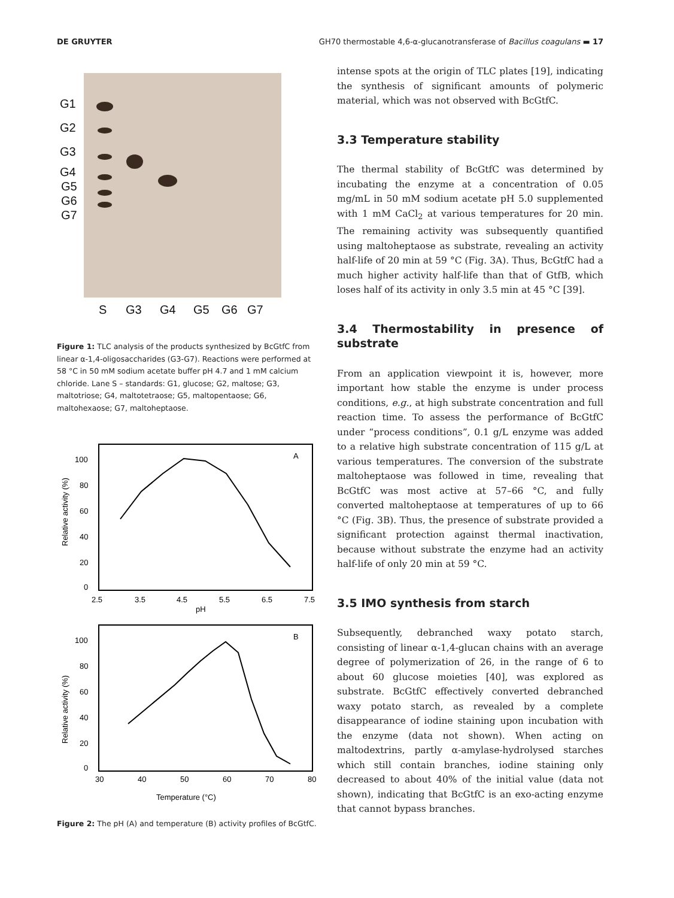DE GRUYTER GH70 thermostable 4,6-α-glucanotransferase of Bacillus coagulans ▬ 17
G1
G2
G3
G4
G5
G6
G7
S
G3
G4
G5
G6
G7
Figure 1: TLC analysis of the products synthesized by BcGtfC from linear α-1,4-oligosaccharides (G3-G7). Reactions were performed at 58 °C in 50 mM sodium acetate buffer pH 4.7 and 1 mM calcium chloride. Lane S – standards: G1, glucose; G2, maltose; G3, maltotriose; G4, maltotetraose; G5, maltopentaose; G6, maltohexaose; G7, maltoheptaose.
A
100
80
60
40
20
0
2.5
3.5
4.5
5.5
6.5
7.5
pH
Relative activity (%)
B
100
80
60
40
20
0
30
40
50
60
70
80
Temperature (°C)
Relative activity (%)
Figure 2: The pH (A) and temperature (B) activity profiles of BcGtfC.
intense spots at the origin of TLC plates [19], indicating the synthesis of significant amounts of polymeric material, which was not observed with BcGtfC.
3.3 Temperature stability
The thermal stability of BcGtfC was determined by incubating the enzyme at a concentration of 0.05 mg/mL in 50 mM sodium acetate pH 5.0 supplemented with 1 mM CaCl<sub>2</sub> at various temperatures for 20 min. The remaining activity was subsequently quantified using maltoheptaose as substrate, revealing an activity half-life of 20 min at 59 °C (Fig. 3A). Thus, BcGtfC had a much higher activity half-life than that of GtfB, which loses half of its activity in only 3.5 min at 45 °C [39].
3.4 Thermostability in presence of substrate
From an application viewpoint it is, however, more important how stable the enzyme is under process conditions, e.g., at high substrate concentration and full reaction time. To assess the performance of BcGtfC under “process conditions”, 0.1 g/L enzyme was added to a relative high substrate concentration of 115 g/L at various temperatures. The conversion of the substrate maltoheptaose was followed in time, revealing that BcGtfC was most active at 57–66 °C, and fully converted maltoheptaose at temperatures of up to 66 °C (Fig. 3B). Thus, the presence of substrate provided a significant protection against thermal inactivation, because without substrate the enzyme had an activity half-life of only 20 min at 59 °C.
3.5 IMO synthesis from starch
Subsequently, debranched waxy potato starch, consisting of linear α-1,4-glucan chains with an average degree of polymerization of 26, in the range of 6 to about 60 glucose moieties [40], was explored as substrate. BcGtfC effectively converted debranched waxy potato starch, as revealed by a complete disappearance of iodine staining upon incubation with the enzyme (data not shown). When acting on maltodextrins, partly α-amylase-hydrolysed starches which still contain branches, iodine staining only decreased to about 40% of the initial value (data not shown), indicating that BcGtfC is an exo-acting enzyme that cannot bypass branches.